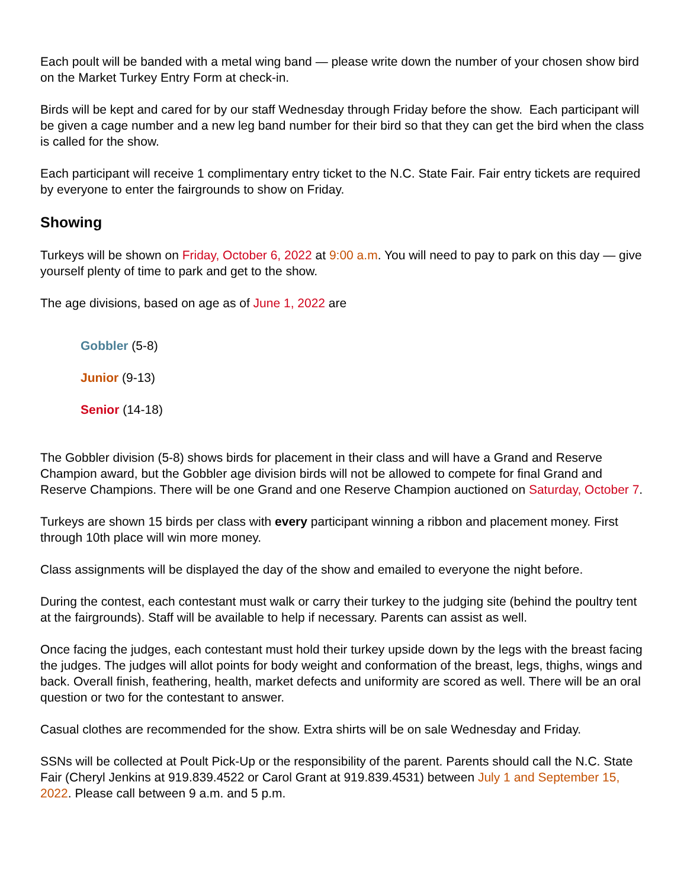Each poult will be banded with a metal wing band — please write down the number of your chosen show bird on the Market Turkey Entry Form at check-in.
Birds will be kept and cared for by our staff Wednesday through Friday before the show. Each participant will be given a cage number and a new leg band number for their bird so that they can get the bird when the class is called for the show.
Each participant will receive 1 complimentary entry ticket to the N.C. State Fair. Fair entry tickets are required by everyone to enter the fairgrounds to show on Friday.
Showing
Turkeys will be shown on Friday, October 6, 2022 at 9:00 a.m. You will need to pay to park on this day — give yourself plenty of time to park and get to the show.
The age divisions, based on age as of June 1, 2022 are
Gobbler (5-8)
Junior (9-13)
Senior (14-18)
The Gobbler division (5-8) shows birds for placement in their class and will have a Grand and Reserve Champion award, but the Gobbler age division birds will not be allowed to compete for final Grand and Reserve Champions. There will be one Grand and one Reserve Champion auctioned on Saturday, October 7.
Turkeys are shown 15 birds per class with every participant winning a ribbon and placement money. First through 10th place will win more money.
Class assignments will be displayed the day of the show and emailed to everyone the night before.
During the contest, each contestant must walk or carry their turkey to the judging site (behind the poultry tent at the fairgrounds). Staff will be available to help if necessary. Parents can assist as well.
Once facing the judges, each contestant must hold their turkey upside down by the legs with the breast facing the judges. The judges will allot points for body weight and conformation of the breast, legs, thighs, wings and back. Overall finish, feathering, health, market defects and uniformity are scored as well. There will be an oral question or two for the contestant to answer.
Casual clothes are recommended for the show. Extra shirts will be on sale Wednesday and Friday.
SSNs will be collected at Poult Pick-Up or the responsibility of the parent. Parents should call the N.C. State Fair (Cheryl Jenkins at 919.839.4522 or Carol Grant at 919.839.4531) between July 1 and September 15, 2022. Please call between 9 a.m. and 5 p.m.